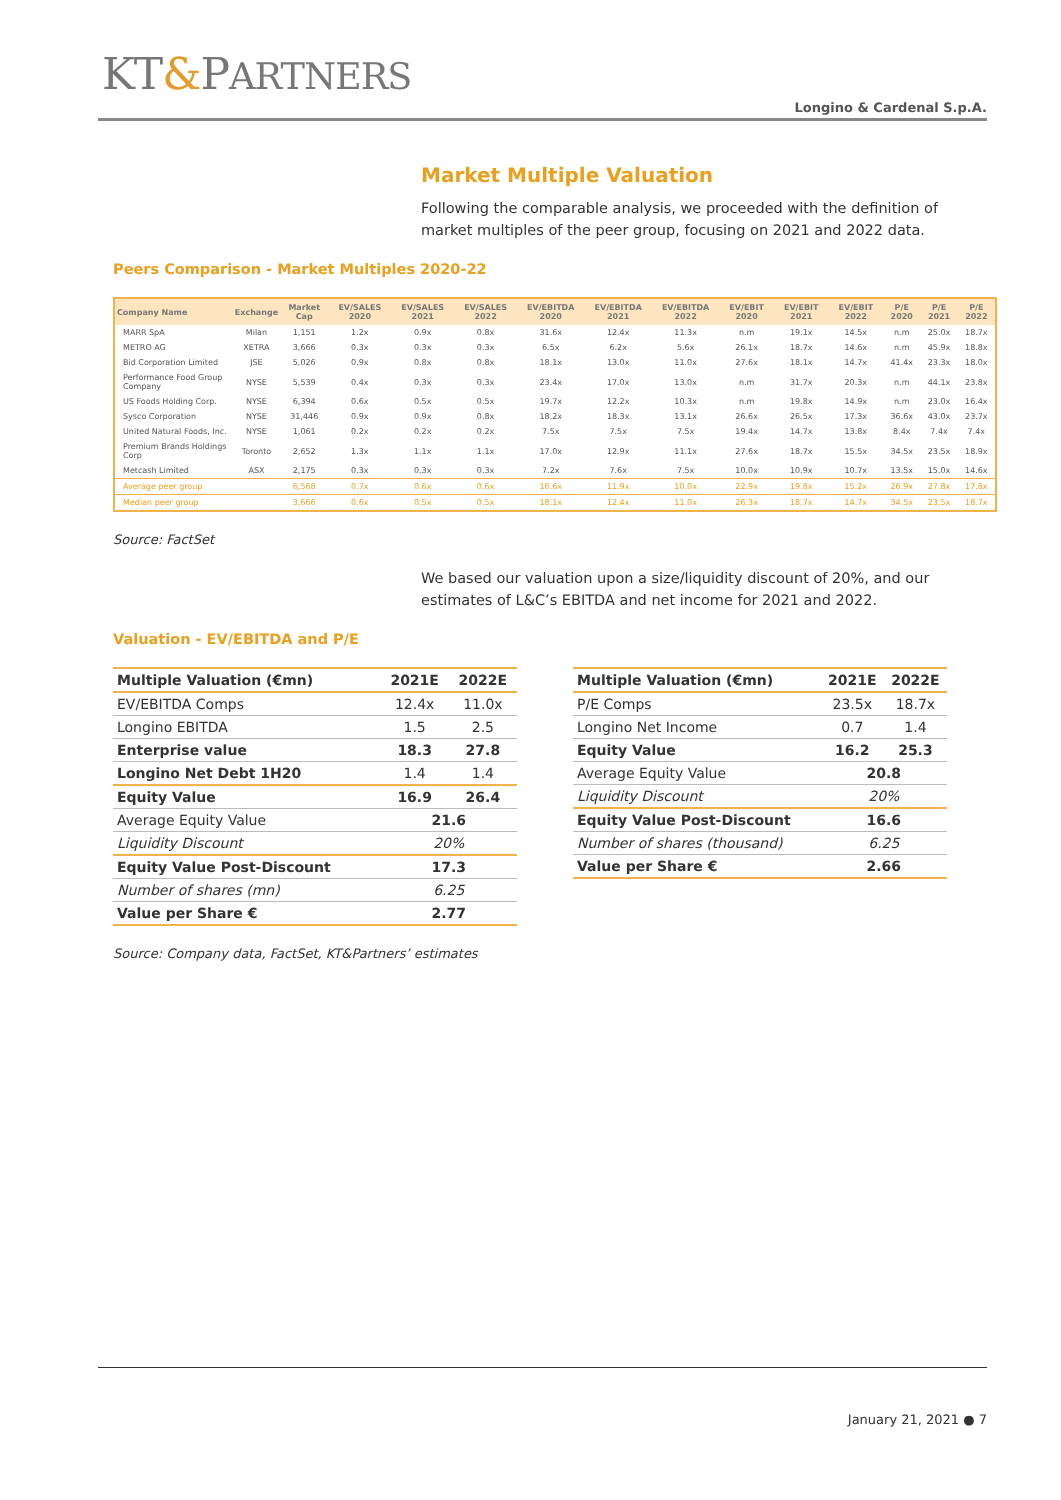KT&PARTNERS
Longino & Cardenal S.p.A.
Market Multiple Valuation
Following the comparable analysis, we proceeded with the definition of market multiples of the peer group, focusing on 2021 and 2022 data.
Peers Comparison - Market Multiples 2020-22
| Company Name | Exchange | Market Cap | EV/SALES 2020 | EV/SALES 2021 | EV/SALES 2022 | EV/EBITDA 2020 | EV/EBITDA 2021 | EV/EBITDA 2022 | EV/EBIT 2020 | EV/EBIT 2021 | EV/EBIT 2022 | P/E 2020 | P/E 2021 | P/E 2022 |
| --- | --- | --- | --- | --- | --- | --- | --- | --- | --- | --- | --- | --- | --- | --- |
| MARR SpA | Milan | 1,151 | 1.2x | 0.9x | 0.8x | 31.6x | 12.4x | 11.3x | n.m | 19.1x | 14.5x | n.m | 25.0x | 18.7x |
| METRO AG | XETRA | 3,666 | 0.3x | 0.3x | 0.3x | 6.5x | 6.2x | 5.6x | 26.1x | 18.7x | 14.6x | n.m | 45.9x | 18.8x |
| Bid Corporation Limited | JSE | 5,026 | 0.9x | 0.8x | 0.8x | 18.1x | 13.0x | 11.0x | 27.6x | 18.1x | 14.7x | 41.4x | 23.3x | 18.0x |
| Performance Food Group Company | NYSE | 5,539 | 0.4x | 0.3x | 0.3x | 23.4x | 17.0x | 13.0x | n.m | 31.7x | 20.3x | n.m | 44.1x | 23.8x |
| US Foods Holding Corp. | NYSE | 6,394 | 0.6x | 0.5x | 0.5x | 19.7x | 12.2x | 10.3x | n.m | 19.8x | 14.9x | n.m | 23.0x | 16.4x |
| Sysco Corporation | NYSE | 31,446 | 0.9x | 0.9x | 0.8x | 18.2x | 18.3x | 13.1x | 26.6x | 26.5x | 17.3x | 36.6x | 43.0x | 23.7x |
| United Natural Foods, Inc. | NYSE | 1,061 | 0.2x | 0.2x | 0.2x | 7.5x | 7.5x | 7.5x | 19.4x | 14.7x | 13.8x | 8.4x | 7.4x | 7.4x |
| Premium Brands Holdings Corp | Toronto | 2,652 | 1.3x | 1.1x | 1.1x | 17.0x | 12.9x | 11.1x | 27.6x | 18.7x | 15.5x | 34.5x | 23.5x | 18.9x |
| Metcash Limited | ASX | 2,175 | 0.3x | 0.3x | 0.3x | 7.2x | 7.6x | 7.5x | 10.0x | 10.9x | 10.7x | 13.5x | 15.0x | 14.6x |
| Average peer group | | 6,568 | 0.7x | 0.6x | 0.6x | 16.6x | 11.9x | 10.0x | 22.9x | 19.8x | 15.2x | 26.9x | 27.8x | 17.8x |
| Median peer group | | 3,666 | 0.6x | 0.5x | 0.5x | 18.1x | 12.4x | 11.0x | 26.3x | 18.7x | 14.7x | 34.5x | 23.5x | 18.7x |
Source: FactSet
We based our valuation upon a size/liquidity discount of 20%, and our estimates of L&C’s EBITDA and net income for 2021 and 2022.
Valuation - EV/EBITDA and P/E
| Multiple Valuation (€mn) | 2021E | 2022E |
| --- | --- | --- |
| EV/EBITDA Comps | 12.4x | 11.0x |
| Longino EBITDA | 1.5 | 2.5 |
| Enterprise value | 18.3 | 27.8 |
| Longino Net Debt 1H20 | 1.4 | 1.4 |
| Equity Value | 16.9 | 26.4 |
| Average Equity Value | 21.6 | |
| Liquidity Discount | 20% | |
| Equity Value Post-Discount | 17.3 | |
| Number of shares (mn) | 6.25 | |
| Value per Share € | 2.77 | |
| Multiple Valuation (€mn) | 2021E | 2022E |
| --- | --- | --- |
| P/E Comps | 23.5x | 18.7x |
| Longino Net Income | 0.7 | 1.4 |
| Equity Value | 16.2 | 25.3 |
| Average Equity Value | 20.8 | |
| Liquidity Discount | 20% | |
| Equity Value Post-Discount | 16.6 | |
| Number of shares (thousand) | 6.25 | |
| Value per Share € | 2.66 | |
Source: Company data, FactSet, KT&Partners’ estimates
January 21, 2021 ● 7